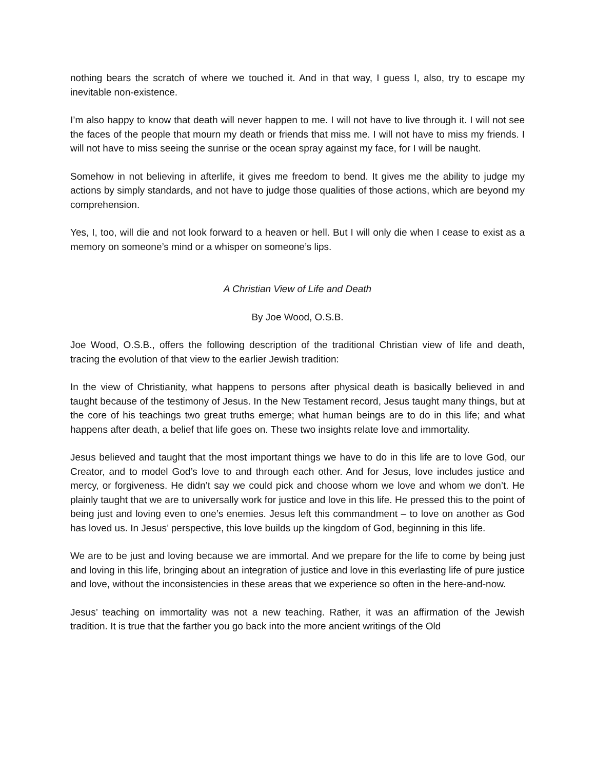nothing bears the scratch of where we touched it. And in that way, I guess I, also, try to escape my inevitable non-existence.
I’m also happy to know that death will never happen to me. I will not have to live through it. I will not see the faces of the people that mourn my death or friends that miss me. I will not have to miss my friends. I will not have to miss seeing the sunrise or the ocean spray against my face, for I will be naught.
Somehow in not believing in afterlife, it gives me freedom to bend. It gives me the ability to judge my actions by simply standards, and not have to judge those qualities of those actions, which are beyond my comprehension.
Yes, I, too, will die and not look forward to a heaven or hell. But I will only die when I cease to exist as a memory on someone’s mind or a whisper on someone’s lips.
A Christian View of Life and Death
By Joe Wood, O.S.B.
Joe Wood, O.S.B., offers the following description of the traditional Christian view of life and death, tracing the evolution of that view to the earlier Jewish tradition:
In the view of Christianity, what happens to persons after physical death is basically believed in and taught because of the testimony of Jesus. In the New Testament record, Jesus taught many things, but at the core of his teachings two great truths emerge; what human beings are to do in this life; and what happens after death, a belief that life goes on. These two insights relate love and immortality.
Jesus believed and taught that the most important things we have to do in this life are to love God, our Creator, and to model God’s love to and through each other. And for Jesus, love includes justice and mercy, or forgiveness. He didn’t say we could pick and choose whom we love and whom we don’t. He plainly taught that we are to universally work for justice and love in this life. He pressed this to the point of being just and loving even to one’s enemies. Jesus left this commandment – to love on another as God has loved us. In Jesus’ perspective, this love builds up the kingdom of God, beginning in this life.
We are to be just and loving because we are immortal. And we prepare for the life to come by being just and loving in this life, bringing about an integration of justice and love in this everlasting life of pure justice and love, without the inconsistencies in these areas that we experience so often in the here-and-now.
Jesus’ teaching on immortality was not a new teaching. Rather, it was an affirmation of the Jewish tradition. It is true that the farther you go back into the more ancient writings of the Old